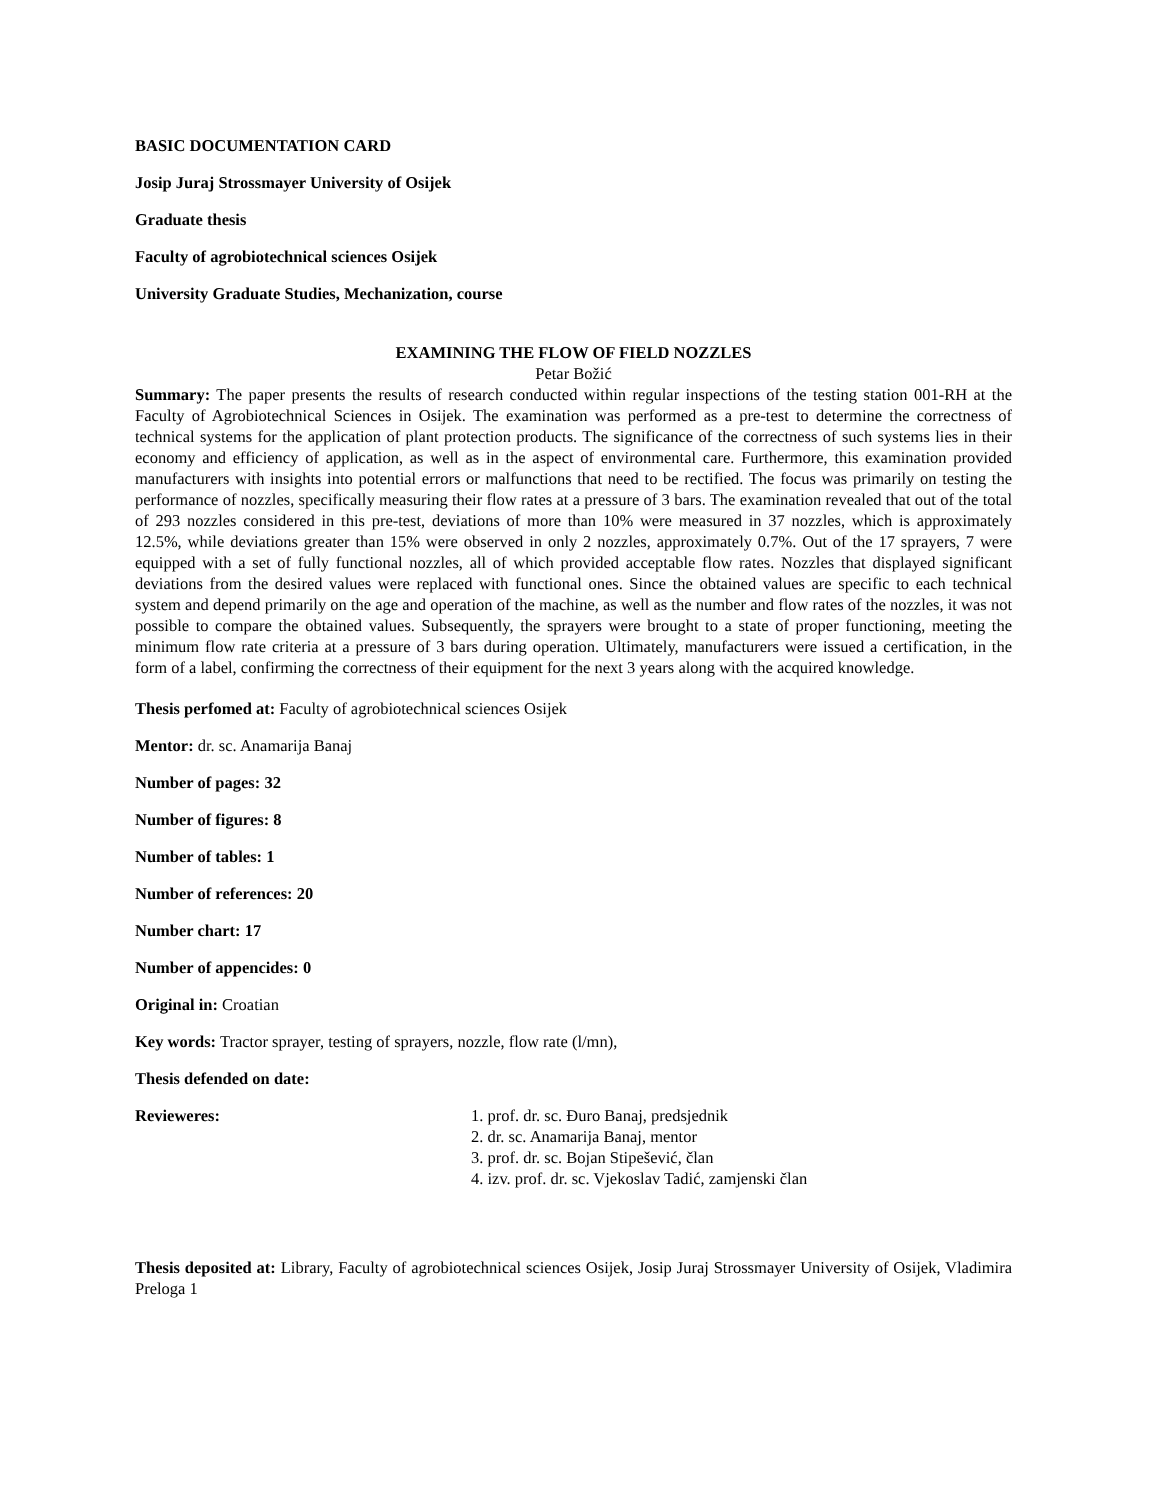BASIC DOCUMENTATION CARD
Josip Juraj Strossmayer University of Osijek
Graduate thesis
Faculty of agrobiotechnical sciences Osijek
University Graduate Studies, Mechanization, course
EXAMINING THE FLOW OF FIELD NOZZLES
Petar Božić
Summary: The paper presents the results of research conducted within regular inspections of the testing station 001-RH at the Faculty of Agrobiotechnical Sciences in Osijek. The examination was performed as a pre-test to determine the correctness of technical systems for the application of plant protection products. The significance of the correctness of such systems lies in their economy and efficiency of application, as well as in the aspect of environmental care. Furthermore, this examination provided manufacturers with insights into potential errors or malfunctions that need to be rectified. The focus was primarily on testing the performance of nozzles, specifically measuring their flow rates at a pressure of 3 bars. The examination revealed that out of the total of 293 nozzles considered in this pre-test, deviations of more than 10% were measured in 37 nozzles, which is approximately 12.5%, while deviations greater than 15% were observed in only 2 nozzles, approximately 0.7%. Out of the 17 sprayers, 7 were equipped with a set of fully functional nozzles, all of which provided acceptable flow rates. Nozzles that displayed significant deviations from the desired values were replaced with functional ones. Since the obtained values are specific to each technical system and depend primarily on the age and operation of the machine, as well as the number and flow rates of the nozzles, it was not possible to compare the obtained values. Subsequently, the sprayers were brought to a state of proper functioning, meeting the minimum flow rate criteria at a pressure of 3 bars during operation. Ultimately, manufacturers were issued a certification, in the form of a label, confirming the correctness of their equipment for the next 3 years along with the acquired knowledge.
Thesis perfomed at: Faculty of agrobiotechnical sciences Osijek
Mentor: dr. sc. Anamarija Banaj
Number of pages: 32
Number of figures: 8
Number of tables: 1
Number of references: 20
Number chart: 17
Number of appencides: 0
Original in: Croatian
Key words: Tractor sprayer, testing of sprayers, nozzle, flow rate (l/mn),
Thesis defended on date:
Revieweres: 1. prof. dr. sc. Đuro Banaj, predsjednik
2. dr. sc. Anamarija Banaj, mentor
3. prof. dr. sc. Bojan Stipešević, član
4. izv. prof. dr. sc. Vjekoslav Tadić, zamjenski član
Thesis deposited at: Library, Faculty of agrobiotechnical sciences Osijek, Josip Juraj Strossmayer University of Osijek, Vladimira Preloga 1